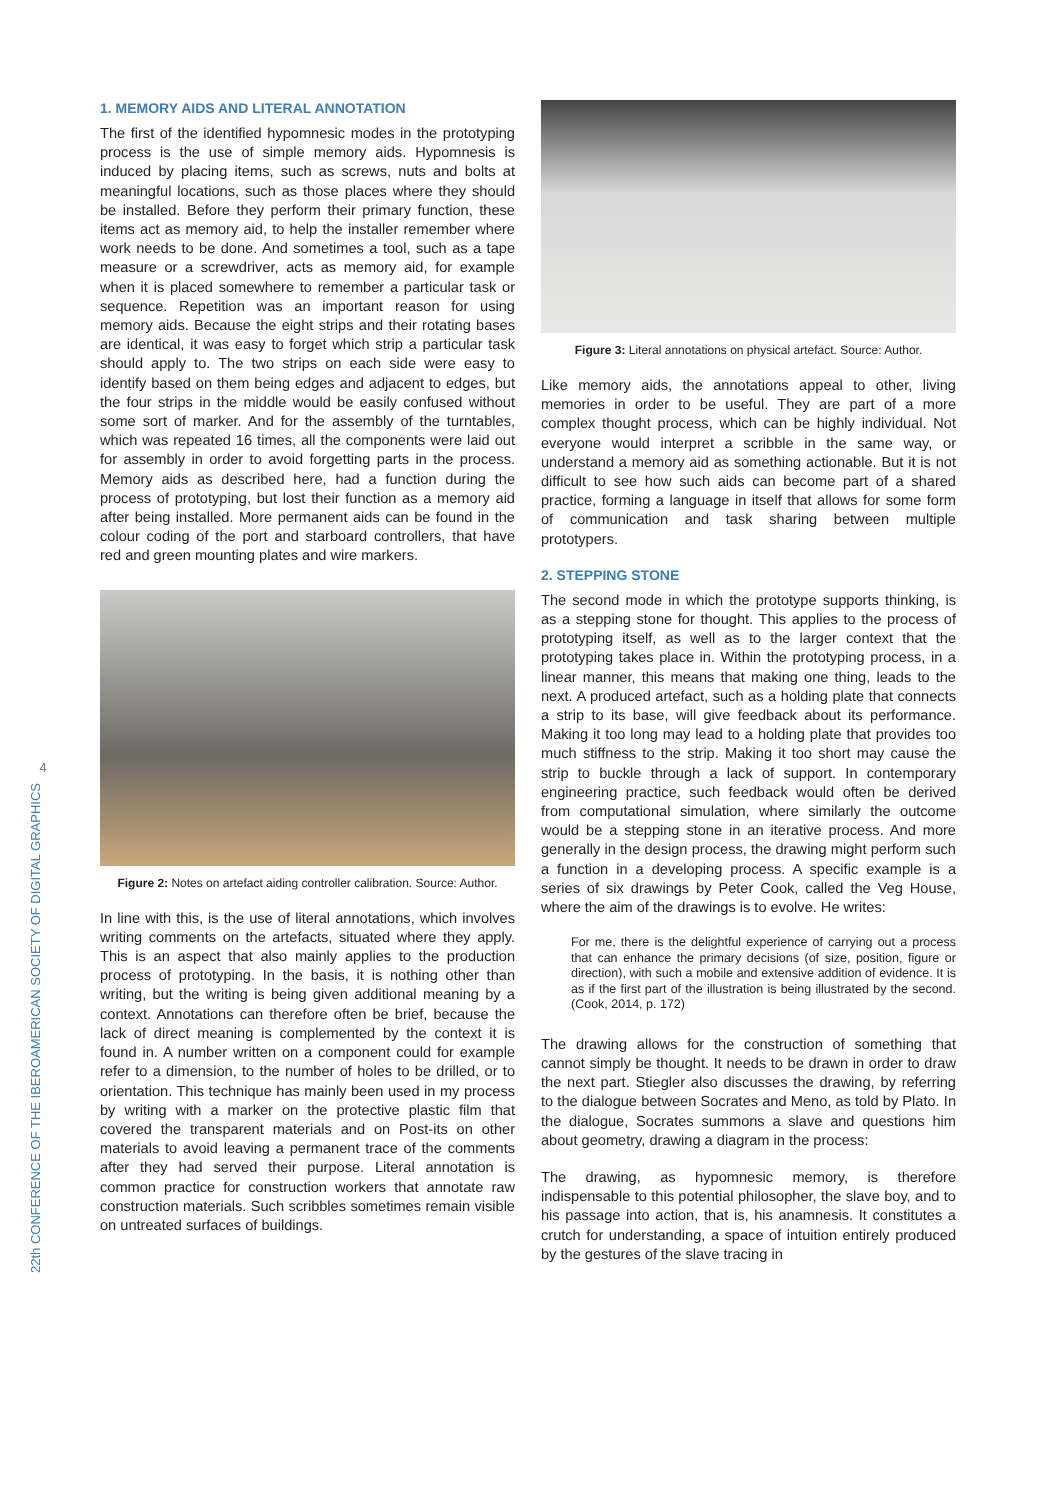4
22th CONFERENCE OF THE IBEROAMERICAN SOCIETY OF DIGITAL GRAPHICS
1. MEMORY AIDS AND LITERAL ANNOTATION
The first of the identified hypomnesic modes in the prototyping process is the use of simple memory aids. Hypomnesis is induced by placing items, such as screws, nuts and bolts at meaningful locations, such as those places where they should be installed. Before they perform their primary function, these items act as memory aid, to help the installer remember where work needs to be done. And sometimes a tool, such as a tape measure or a screwdriver, acts as memory aid, for example when it is placed somewhere to remember a particular task or sequence. Repetition was an important reason for using memory aids. Because the eight strips and their rotating bases are identical, it was easy to forget which strip a particular task should apply to. The two strips on each side were easy to identify based on them being edges and adjacent to edges, but the four strips in the middle would be easily confused without some sort of marker. And for the assembly of the turntables, which was repeated 16 times, all the components were laid out for assembly in order to avoid forgetting parts in the process. Memory aids as described here, had a function during the process of prototyping, but lost their function as a memory aid after being installed. More permanent aids can be found in the colour coding of the port and starboard controllers, that have red and green mounting plates and wire markers.
Figure 2: Notes on artefact aiding controller calibration. Source: Author.
In line with this, is the use of literal annotations, which involves writing comments on the artefacts, situated where they apply. This is an aspect that also mainly applies to the production process of prototyping. In the basis, it is nothing other than writing, but the writing is being given additional meaning by a context. Annotations can therefore often be brief, because the lack of direct meaning is complemented by the context it is found in. A number written on a component could for example refer to a dimension, to the number of holes to be drilled, or to orientation. This technique has mainly been used in my process by writing with a marker on the protective plastic film that covered the transparent materials and on Post-its on other materials to avoid leaving a permanent trace of the comments after they had served their purpose. Literal annotation is common practice for construction workers that annotate raw construction materials. Such scribbles sometimes remain visible on untreated surfaces of buildings.
Figure 3: Literal annotations on physical artefact. Source: Author.
Like memory aids, the annotations appeal to other, living memories in order to be useful. They are part of a more complex thought process, which can be highly individual. Not everyone would interpret a scribble in the same way, or understand a memory aid as something actionable. But it is not difficult to see how such aids can become part of a shared practice, forming a language in itself that allows for some form of communication and task sharing between multiple prototypers.
2. STEPPING STONE
The second mode in which the prototype supports thinking, is as a stepping stone for thought. This applies to the process of prototyping itself, as well as to the larger context that the prototyping takes place in. Within the prototyping process, in a linear manner, this means that making one thing, leads to the next. A produced artefact, such as a holding plate that connects a strip to its base, will give feedback about its performance. Making it too long may lead to a holding plate that provides too much stiffness to the strip. Making it too short may cause the strip to buckle through a lack of support. In contemporary engineering practice, such feedback would often be derived from computational simulation, where similarly the outcome would be a stepping stone in an iterative process. And more generally in the design process, the drawing might perform such a function in a developing process. A specific example is a series of six drawings by Peter Cook, called the Veg House, where the aim of the drawings is to evolve. He writes:
For me, there is the delightful experience of carrying out a process that can enhance the primary decisions (of size, position, figure or direction), with such a mobile and extensive addition of evidence. It is as if the first part of the illustration is being illustrated by the second. (Cook, 2014, p. 172)
The drawing allows for the construction of something that cannot simply be thought. It needs to be drawn in order to draw the next part. Stiegler also discusses the drawing, by referring to the dialogue between Socrates and Meno, as told by Plato. In the dialogue, Socrates summons a slave and questions him about geometry, drawing a diagram in the process:
The drawing, as hypomnesic memory, is therefore indispensable to this potential philosopher, the slave boy, and to his passage into action, that is, his anamnesis. It constitutes a crutch for understanding, a space of intuition entirely produced by the gestures of the slave tracing in